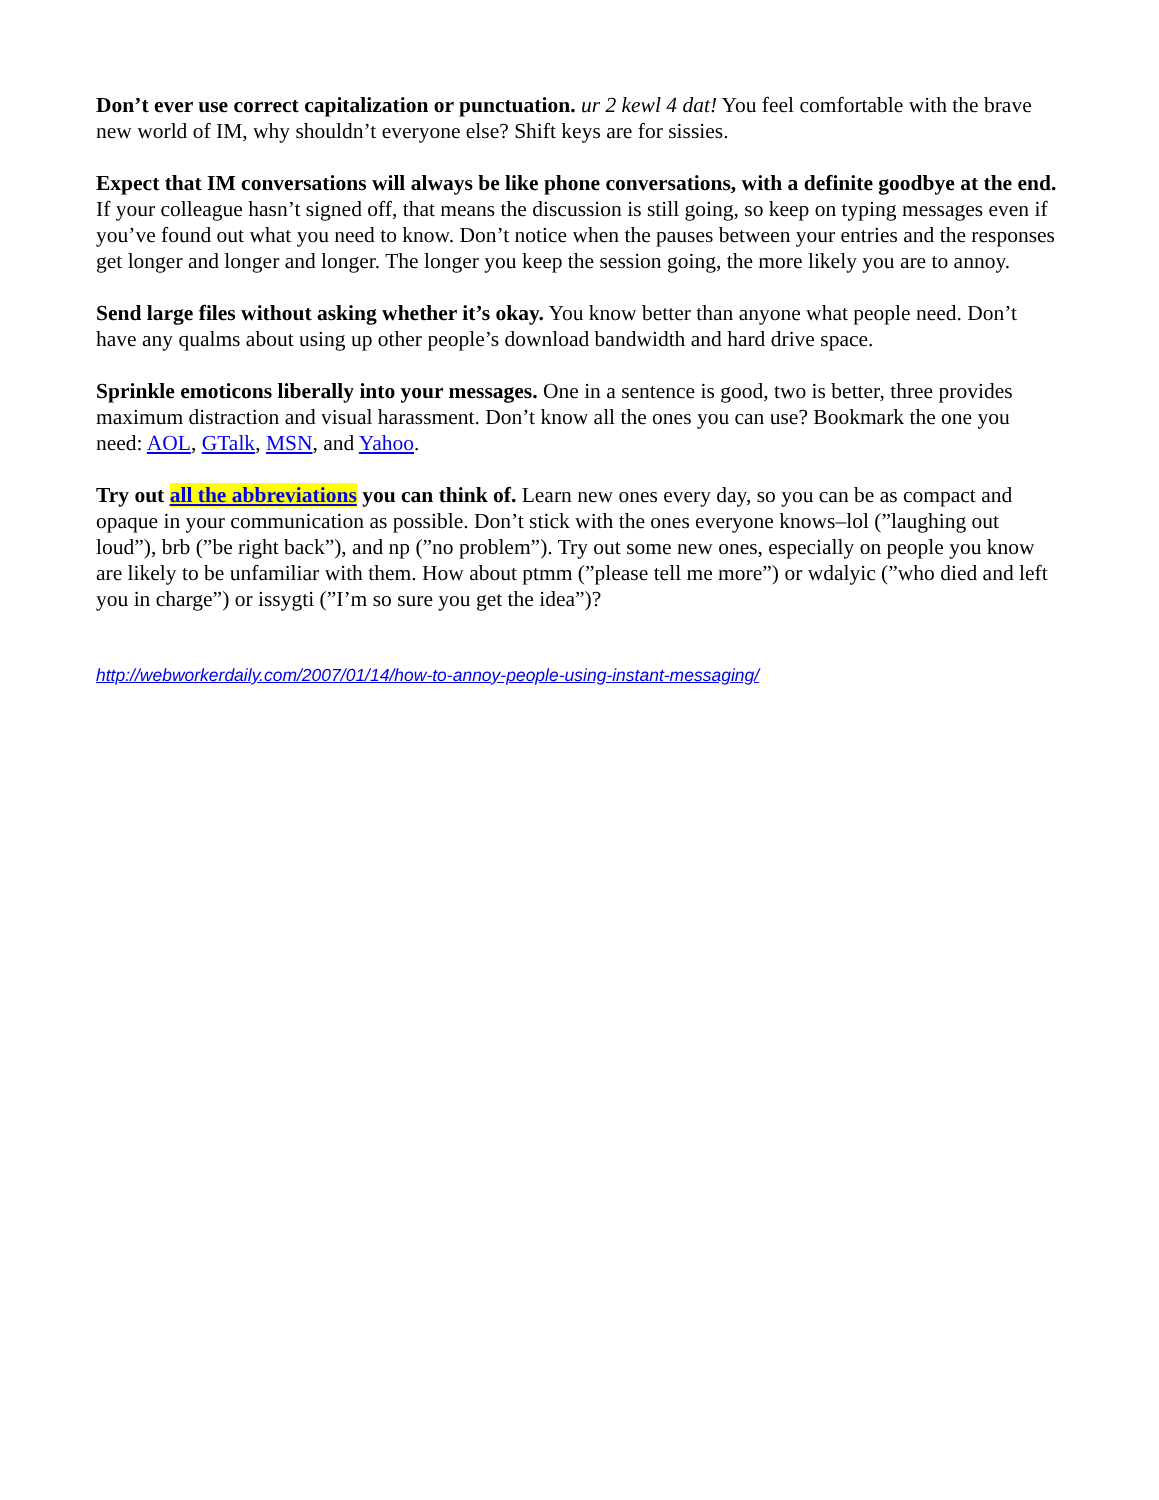Don’t ever use correct capitalization or punctuation. ur 2 kewl 4 dat! You feel comfortable with the brave new world of IM, why shouldn’t everyone else? Shift keys are for sissies.
Expect that IM conversations will always be like phone conversations, with a definite goodbye at the end. If your colleague hasn’t signed off, that means the discussion is still going, so keep on typing messages even if you’ve found out what you need to know. Don’t notice when the pauses between your entries and the responses get longer and longer and longer. The longer you keep the session going, the more likely you are to annoy.
Send large files without asking whether it’s okay. You know better than anyone what people need. Don’t have any qualms about using up other people’s download bandwidth and hard drive space.
Sprinkle emoticons liberally into your messages. One in a sentence is good, two is better, three provides maximum distraction and visual harassment. Don’t know all the ones you can use? Bookmark the one you need: AOL, GTalk, MSN, and Yahoo.
Try out all the abbreviations you can think of. Learn new ones every day, so you can be as compact and opaque in your communication as possible. Don’t stick with the ones everyone knows–lol (”laughing out loud”), brb (”be right back”), and np (”no problem”). Try out some new ones, especially on people you know are likely to be unfamiliar with them. How about ptmm (”please tell me more”) or wdalyic (”who died and left you in charge”) or issygti (”I’m so sure you get the idea”)?
http://webworkerdaily.com/2007/01/14/how-to-annoy-people-using-instant-messaging/